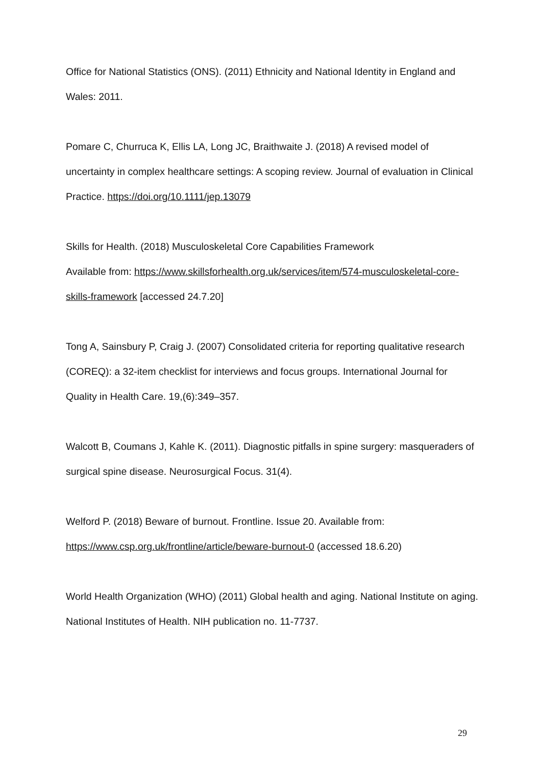Office for National Statistics (ONS). (2011) Ethnicity and National Identity in England and Wales: 2011.
Pomare C, Churruca K, Ellis LA, Long JC, Braithwaite J. (2018) A revised model of uncertainty in complex healthcare settings: A scoping review. Journal of evaluation in Clinical Practice. https://doi.org/10.1111/jep.13079
Skills for Health. (2018) Musculoskeletal Core Capabilities Framework
Available from: https://www.skillsforhealth.org.uk/services/item/574-musculoskeletal-core-skills-framework [accessed 24.7.20]
Tong A, Sainsbury P, Craig J. (2007) Consolidated criteria for reporting qualitative research (COREQ): a 32-item checklist for interviews and focus groups. International Journal for Quality in Health Care. 19,(6):349–357.
Walcott B, Coumans J, Kahle K. (2011). Diagnostic pitfalls in spine surgery: masqueraders of surgical spine disease. Neurosurgical Focus. 31(4).
Welford P. (2018) Beware of burnout. Frontline. Issue 20. Available from: https://www.csp.org.uk/frontline/article/beware-burnout-0 (accessed 18.6.20)
World Health Organization (WHO) (2011) Global health and aging. National Institute on aging. National Institutes of Health. NIH publication no. 11-7737.
29